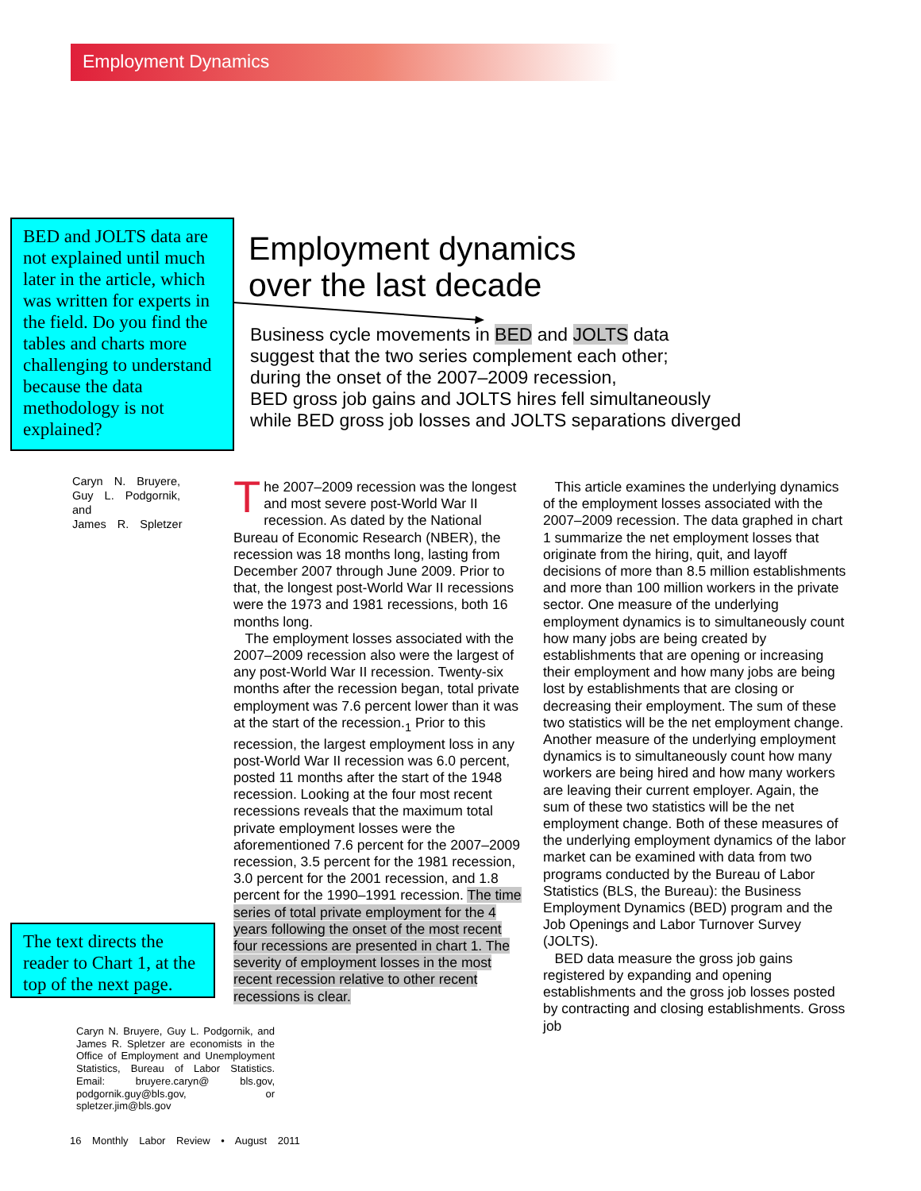Employment Dynamics
BED and JOLTS data are not explained until much later in the article, which was written for experts in the field. Do you find the tables and charts more challenging to understand because the data methodology is not explained?
Employment dynamics
over the last decade
Business cycle movements in BED and JOLTS data
suggest that the two series complement each other;
during the onset of the 2007–2009 recession,
BED gross job gains and JOLTS hires fell simultaneously
while BED gross job losses and JOLTS separations diverged
Caryn N. Bruyere,
Guy L. Podgornik,
and
James R. Spletzer
The 2007–2009 recession was the longest and most severe post-World War II recession. As dated by the National Bureau of Economic Research (NBER), the recession was 18 months long, lasting from December 2007 through June 2009. Prior to that, the longest post-World War II recessions were the 1973 and 1981 recessions, both 16 months long.
The employment losses associated with the 2007–2009 recession also were the largest of any post-World War II recession. Twenty-six months after the recession began, total private employment was 7.6 percent lower than it was at the start of the recession.<sub>1</sub> Prior to this recession, the largest employment loss in any post-World War II recession was 6.0 percent, posted 11 months after the start of the 1948 recession. Looking at the four most recent recessions reveals that the maximum total private employment losses were the aforementioned 7.6 percent for the 2007–2009 recession, 3.5 percent for the 1981 recession, 3.0 percent for the 2001 recession, and 1.8 percent for the 1990–1991 recession. The time series of total private employment for the 4 years following the onset of the most recent four recessions are presented in chart 1. The severity of employment losses in the most recent recession relative to other recent recessions is clear.
This article examines the underlying dynamics of the employment losses associated with the 2007–2009 recession. The data graphed in chart 1 summarize the net employment losses that originate from the hiring, quit, and layoff decisions of more than 8.5 million establishments and more than 100 million workers in the private sector. One measure of the underlying employment dynamics is to simultaneously count how many jobs are being created by establishments that are opening or increasing their employment and how many jobs are being lost by establishments that are closing or decreasing their employment. The sum of these two statistics will be the net employment change. Another measure of the underlying employment dynamics is to simultaneously count how many workers are being hired and how many workers are leaving their current employer. Again, the sum of these two statistics will be the net employment change. Both of these measures of the underlying employment dynamics of the labor market can be examined with data from two programs conducted by the Bureau of Labor Statistics (BLS, the Bureau): the Business Employment Dynamics (BED) program and the Job Openings and Labor Turnover Survey (JOLTS).
BED data measure the gross job gains registered by expanding and opening establishments and the gross job losses posted by contracting and closing establishments. Gross job
The text directs the reader to Chart 1, at the top of the next page.
Caryn N. Bruyere, Guy L. Podgornik, and James R. Spletzer are economists in the Office of Employment and Unemployment Statistics, Bureau of Labor Statistics. Email: bruyere.caryn@ bls.gov, podgornik.guy@bls.gov, or spletzer.jim@bls.gov
16 Monthly Labor Review • August 2011